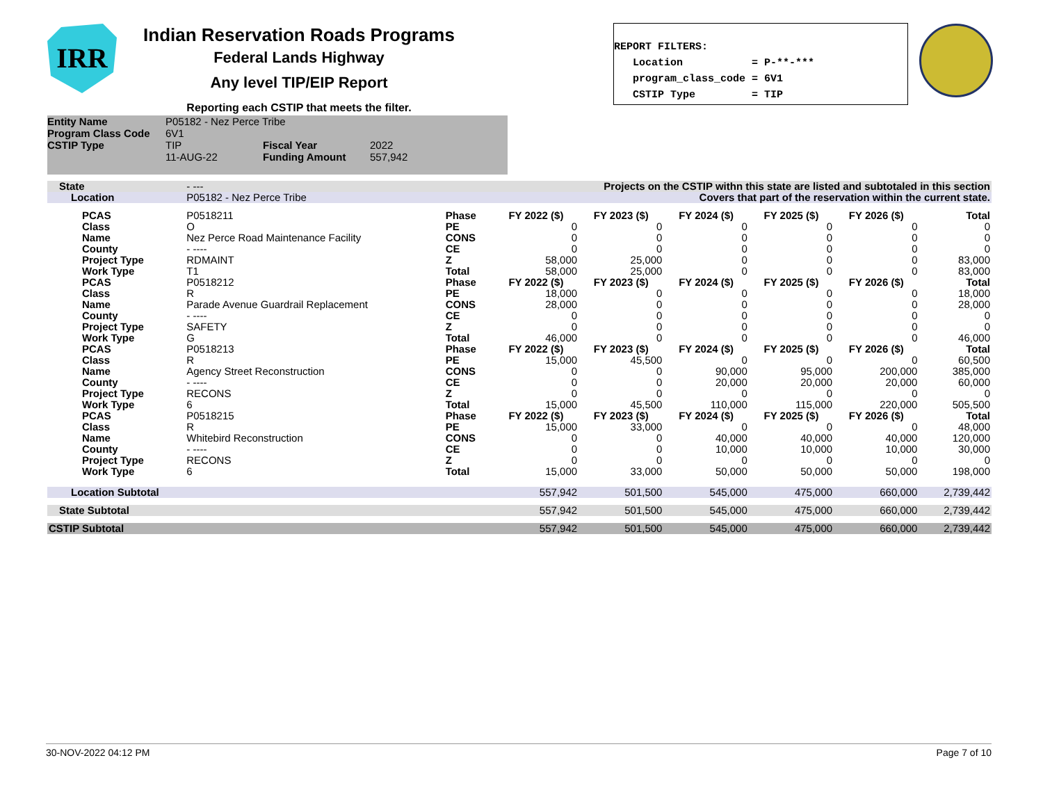IRR
Indian Reservation Roads Programs
Federal Lands Highway
Any level TIP/EIP Report
Reporting each CSTIP that meets the filter.
REPORT FILTERS: Location = P-**-*** program_class_code = 6V1 CSTIP Type = TIP
| Entity Name | P05182 - Nez Perce Tribe | | |
| Program Class Code | 6V1 | | |
| CSTIP Type | TIP | Fiscal Year | 2022 |
| | 11-AUG-22 | Funding Amount | 557,942 |
| State | - --- | Projects on the CSTIP withn this state are listed and subtotaled in this section | | | | | | |
| Location | P05182 - Nez Perce Tribe | Covers that part of the reservation within the current state. | | | | | | |
| PCAS | P0518211 | Phase | FY 2022 ($) | FY 2023 ($) | FY 2024 ($) | FY 2025 ($) | FY 2026 ($) | Total |
| Class | O | PE | 0 | 0 | 0 | 0 | 0 | 0 |
| Name | Nez Perce Road Maintenance Facility | CONS | 0 | 0 | 0 | 0 | 0 | 0 |
| County | - ---- | CE | 0 | 0 | 0 | 0 | 0 | 0 |
| Project Type | RDMAINT | Z | 58,000 | 25,000 | 0 | 0 | 0 | 83,000 |
| Work Type | T1 | Total | 58,000 | 25,000 | 0 | 0 | 0 | 83,000 |
| PCAS | P0518212 | Phase | FY 2022 ($) | FY 2023 ($) | FY 2024 ($) | FY 2025 ($) | FY 2026 ($) | Total |
| Class | R | PE | 18,000 | 0 | 0 | 0 | 0 | 18,000 |
| Name | Parade Avenue Guardrail Replacement | CONS | 28,000 | 0 | 0 | 0 | 0 | 28,000 |
| County | - ---- | CE | 0 | 0 | 0 | 0 | 0 | 0 |
| Project Type | SAFETY | Z | 0 | 0 | 0 | 0 | 0 | 0 |
| Work Type | G | Total | 46,000 | 0 | 0 | 0 | 0 | 46,000 |
| PCAS | P0518213 | Phase | FY 2022 ($) | FY 2023 ($) | FY 2024 ($) | FY 2025 ($) | FY 2026 ($) | Total |
| Class | R | PE | 15,000 | 45,500 | 0 | 0 | 0 | 60,500 |
| Name | Agency Street Reconstruction | CONS | 0 | 0 | 90,000 | 95,000 | 200,000 | 385,000 |
| County | - ---- | CE | 0 | 0 | 20,000 | 20,000 | 20,000 | 60,000 |
| Project Type | RECONS | Z | 0 | 0 | 0 | 0 | 0 | 0 |
| Work Type | 6 | Total | 15,000 | 45,500 | 110,000 | 115,000 | 220,000 | 505,500 |
| PCAS | P0518215 | Phase | FY 2022 ($) | FY 2023 ($) | FY 2024 ($) | FY 2025 ($) | FY 2026 ($) | Total |
| Class | R | PE | 15,000 | 33,000 | 0 | 0 | 0 | 48,000 |
| Name | Whitebird Reconstruction | CONS | 0 | 0 | 40,000 | 40,000 | 40,000 | 120,000 |
| County | - ---- | CE | 0 | 0 | 10,000 | 10,000 | 10,000 | 30,000 |
| Project Type | RECONS | Z | 0 | 0 | 0 | 0 | 0 | 0 |
| Work Type | 6 | Total | 15,000 | 33,000 | 50,000 | 50,000 | 50,000 | 198,000 |
| Location Subtotal | | | 557,942 | 501,500 | 545,000 | 475,000 | 660,000 | 2,739,442 |
| State Subtotal | | | 557,942 | 501,500 | 545,000 | 475,000 | 660,000 | 2,739,442 |
| CSTIP Subtotal | | | 557,942 | 501,500 | 545,000 | 475,000 | 660,000 | 2,739,442 |
30-NOV-2022 04:12 PM Page 7 of 10